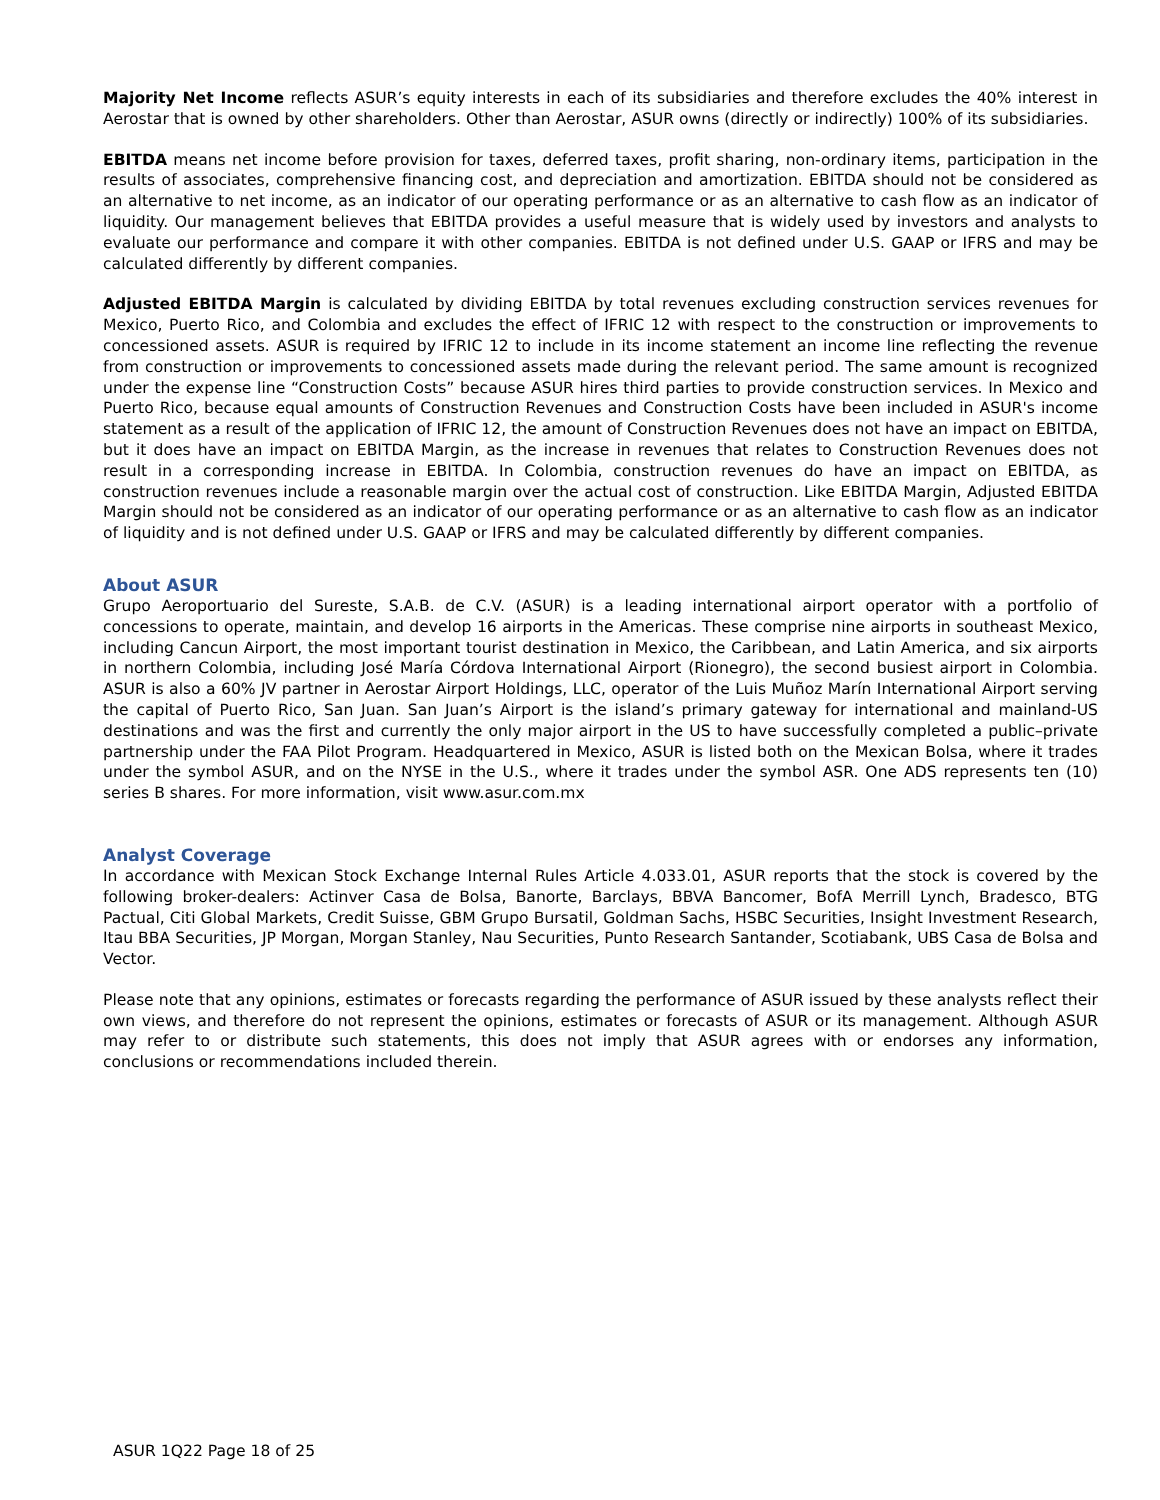Majority Net Income reflects ASUR’s equity interests in each of its subsidiaries and therefore excludes the 40% interest in Aerostar that is owned by other shareholders. Other than Aerostar, ASUR owns (directly or indirectly) 100% of its subsidiaries.
EBITDA means net income before provision for taxes, deferred taxes, profit sharing, non-ordinary items, participation in the results of associates, comprehensive financing cost, and depreciation and amortization. EBITDA should not be considered as an alternative to net income, as an indicator of our operating performance or as an alternative to cash flow as an indicator of liquidity. Our management believes that EBITDA provides a useful measure that is widely used by investors and analysts to evaluate our performance and compare it with other companies. EBITDA is not defined under U.S. GAAP or IFRS and may be calculated differently by different companies.
Adjusted EBITDA Margin is calculated by dividing EBITDA by total revenues excluding construction services revenues for Mexico, Puerto Rico, and Colombia and excludes the effect of IFRIC 12 with respect to the construction or improvements to concessioned assets. ASUR is required by IFRIC 12 to include in its income statement an income line reflecting the revenue from construction or improvements to concessioned assets made during the relevant period. The same amount is recognized under the expense line “Construction Costs” because ASUR hires third parties to provide construction services. In Mexico and Puerto Rico, because equal amounts of Construction Revenues and Construction Costs have been included in ASUR's income statement as a result of the application of IFRIC 12, the amount of Construction Revenues does not have an impact on EBITDA, but it does have an impact on EBITDA Margin, as the increase in revenues that relates to Construction Revenues does not result in a corresponding increase in EBITDA. In Colombia, construction revenues do have an impact on EBITDA, as construction revenues include a reasonable margin over the actual cost of construction. Like EBITDA Margin, Adjusted EBITDA Margin should not be considered as an indicator of our operating performance or as an alternative to cash flow as an indicator of liquidity and is not defined under U.S. GAAP or IFRS and may be calculated differently by different companies.
About ASUR
Grupo Aeroportuario del Sureste, S.A.B. de C.V. (ASUR) is a leading international airport operator with a portfolio of concessions to operate, maintain, and develop 16 airports in the Americas. These comprise nine airports in southeast Mexico, including Cancun Airport, the most important tourist destination in Mexico, the Caribbean, and Latin America, and six airports in northern Colombia, including José María Córdova International Airport (Rionegro), the second busiest airport in Colombia. ASUR is also a 60% JV partner in Aerostar Airport Holdings, LLC, operator of the Luis Muñoz Marín International Airport serving the capital of Puerto Rico, San Juan. San Juan’s Airport is the island’s primary gateway for international and mainland-US destinations and was the first and currently the only major airport in the US to have successfully completed a public–private partnership under the FAA Pilot Program. Headquartered in Mexico, ASUR is listed both on the Mexican Bolsa, where it trades under the symbol ASUR, and on the NYSE in the U.S., where it trades under the symbol ASR. One ADS represents ten (10) series B shares. For more information, visit www.asur.com.mx
Analyst Coverage
In accordance with Mexican Stock Exchange Internal Rules Article 4.033.01, ASUR reports that the stock is covered by the following broker-dealers: Actinver Casa de Bolsa, Banorte, Barclays, BBVA Bancomer, BofA Merrill Lynch, Bradesco, BTG Pactual, Citi Global Markets, Credit Suisse, GBM Grupo Bursatil, Goldman Sachs, HSBC Securities, Insight Investment Research, Itau BBA Securities, JP Morgan, Morgan Stanley, Nau Securities, Punto Research Santander, Scotiabank, UBS Casa de Bolsa and Vector.
Please note that any opinions, estimates or forecasts regarding the performance of ASUR issued by these analysts reflect their own views, and therefore do not represent the opinions, estimates or forecasts of ASUR or its management. Although ASUR may refer to or distribute such statements, this does not imply that ASUR agrees with or endorses any information, conclusions or recommendations included therein.
ASUR 1Q22 Page 18 of 25